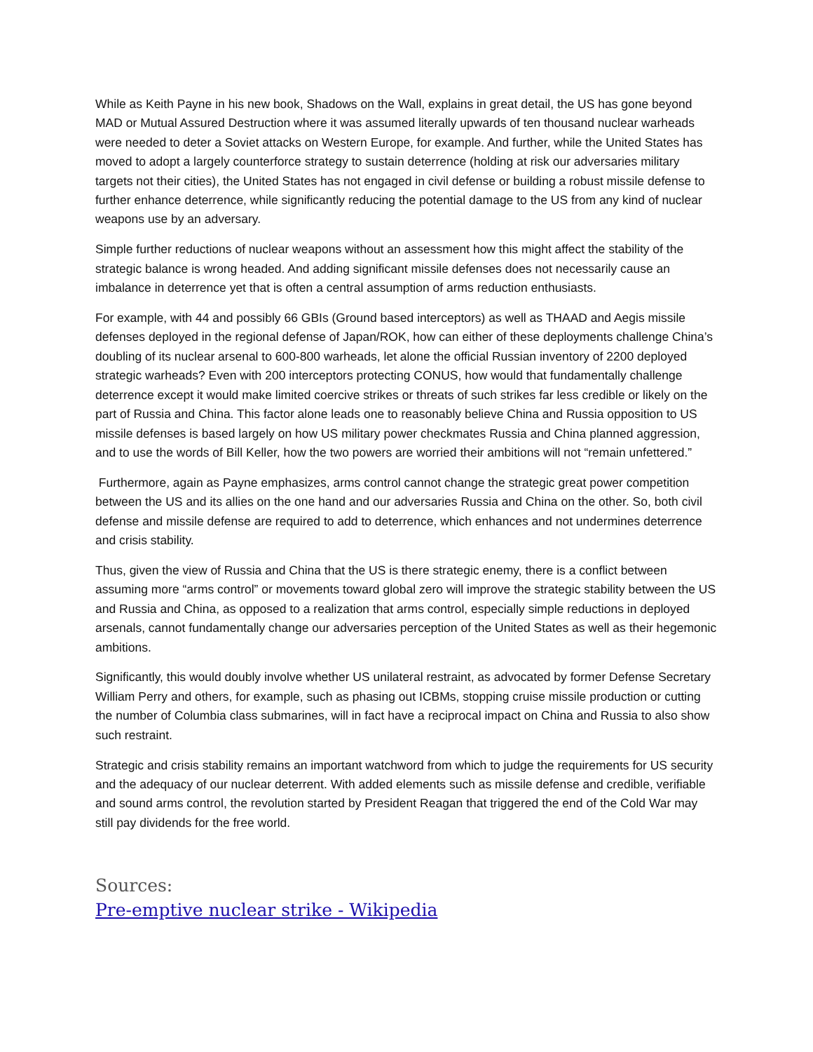While as Keith Payne in his new book, Shadows on the Wall, explains in great detail, the US has gone beyond MAD or Mutual Assured Destruction where it was assumed literally upwards of ten thousand nuclear warheads were needed to deter a Soviet attacks on Western Europe, for example. And further, while the United States has moved to adopt a largely counterforce strategy to sustain deterrence (holding at risk our adversaries military targets not their cities), the United States has not engaged in civil defense or building a robust missile defense to further enhance deterrence, while significantly reducing the potential damage to the US from any kind of nuclear weapons use by an adversary.
Simple further reductions of nuclear weapons without an assessment how this might affect the stability of the strategic balance is wrong headed. And adding significant missile defenses does not necessarily cause an imbalance in deterrence yet that is often a central assumption of arms reduction enthusiasts.
For example, with 44 and possibly 66 GBIs (Ground based interceptors) as well as THAAD and Aegis missile defenses deployed in the regional defense of Japan/ROK, how can either of these deployments challenge China’s doubling of its nuclear arsenal to 600-800 warheads, let alone the official Russian inventory of 2200 deployed strategic warheads? Even with 200 interceptors protecting CONUS, how would that fundamentally challenge deterrence except it would make limited coercive strikes or threats of such strikes far less credible or likely on the part of Russia and China. This factor alone leads one to reasonably believe China and Russia opposition to US missile defenses is based largely on how US military power checkmates Russia and China planned aggression, and to use the words of Bill Keller, how the two powers are worried their ambitions will not “remain unfettered.”
Furthermore, again as Payne emphasizes, arms control cannot change the strategic great power competition between the US and its allies on the one hand and our adversaries Russia and China on the other. So, both civil defense and missile defense are required to add to deterrence, which enhances and not undermines deterrence and crisis stability.
Thus, given the view of Russia and China that the US is there strategic enemy, there is a conflict between assuming more “arms control” or movements toward global zero will improve the strategic stability between the US and Russia and China, as opposed to a realization that arms control, especially simple reductions in deployed arsenals, cannot fundamentally change our adversaries perception of the United States as well as their hegemonic ambitions.
Significantly, this would doubly involve whether US unilateral restraint, as advocated by former Defense Secretary William Perry and others, for example, such as phasing out ICBMs, stopping cruise missile production or cutting the number of Columbia class submarines, will in fact have a reciprocal impact on China and Russia to also show such restraint.
Strategic and crisis stability remains an important watchword from which to judge the requirements for US security and the adequacy of our nuclear deterrent. With added elements such as missile defense and credible, verifiable and sound arms control, the revolution started by President Reagan that triggered the end of the Cold War may still pay dividends for the free world.
Sources:
Pre-emptive nuclear strike - Wikipedia